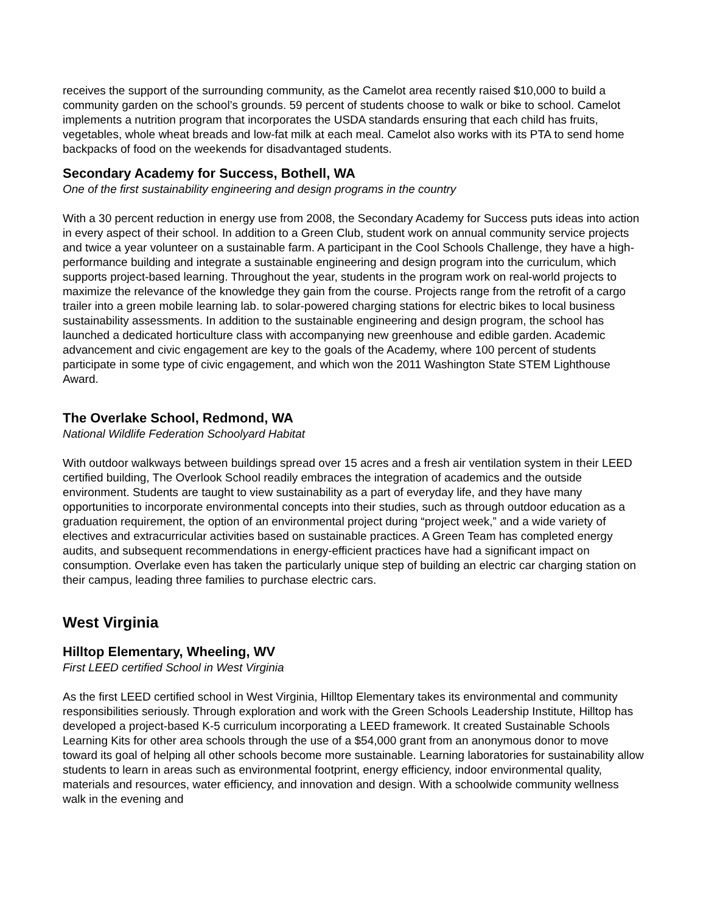receives the support of the surrounding community, as the Camelot area recently raised $10,000 to build a community garden on the school’s grounds. 59 percent of students choose to walk or bike to school. Camelot implements a nutrition program that incorporates the USDA standards ensuring that each child has fruits, vegetables, whole wheat breads and low-fat milk at each meal. Camelot also works with its PTA to send home backpacks of food on the weekends for disadvantaged students.
Secondary Academy for Success, Bothell, WA
One of the first sustainability engineering and design programs in the country
With a 30 percent reduction in energy use from 2008, the Secondary Academy for Success puts ideas into action in every aspect of their school. In addition to a Green Club, student work on annual community service projects and twice a year volunteer on a sustainable farm. A participant in the Cool Schools Challenge, they have a high-performance building and integrate a sustainable engineering and design program into the curriculum, which supports project-based learning. Throughout the year, students in the program work on real-world projects to maximize the relevance of the knowledge they gain from the course. Projects range from the retrofit of a cargo trailer into a green mobile learning lab. to solar-powered charging stations for electric bikes to local business sustainability assessments. In addition to the sustainable engineering and design program, the school has launched a dedicated horticulture class with accompanying new greenhouse and edible garden. Academic advancement and civic engagement are key to the goals of the Academy, where 100 percent of students participate in some type of civic engagement, and which won the 2011 Washington State STEM Lighthouse Award.
The Overlake School, Redmond, WA
National Wildlife Federation Schoolyard Habitat
With outdoor walkways between buildings spread over 15 acres and a fresh air ventilation system in their LEED certified building, The Overlook School readily embraces the integration of academics and the outside environment. Students are taught to view sustainability as a part of everyday life, and they have many opportunities to incorporate environmental concepts into their studies, such as through outdoor education as a graduation requirement, the option of an environmental project during “project week,” and a wide variety of electives and extracurricular activities based on sustainable practices. A Green Team has completed energy audits, and subsequent recommendations in energy-efficient practices have had a significant impact on consumption. Overlake even has taken the particularly unique step of building an electric car charging station on their campus, leading three families to purchase electric cars.
West Virginia
Hilltop Elementary, Wheeling, WV
First LEED certified School in West Virginia
As the first LEED certified school in West Virginia, Hilltop Elementary takes its environmental and community responsibilities seriously. Through exploration and work with the Green Schools Leadership Institute, Hilltop has developed a project-based K-5 curriculum incorporating a LEED framework. It created Sustainable Schools Learning Kits for other area schools through the use of a $54,000 grant from an anonymous donor to move toward its goal of helping all other schools become more sustainable. Learning laboratories for sustainability allow students to learn in areas such as environmental footprint, energy efficiency, indoor environmental quality, materials and resources, water efficiency, and innovation and design. With a schoolwide community wellness walk in the evening and